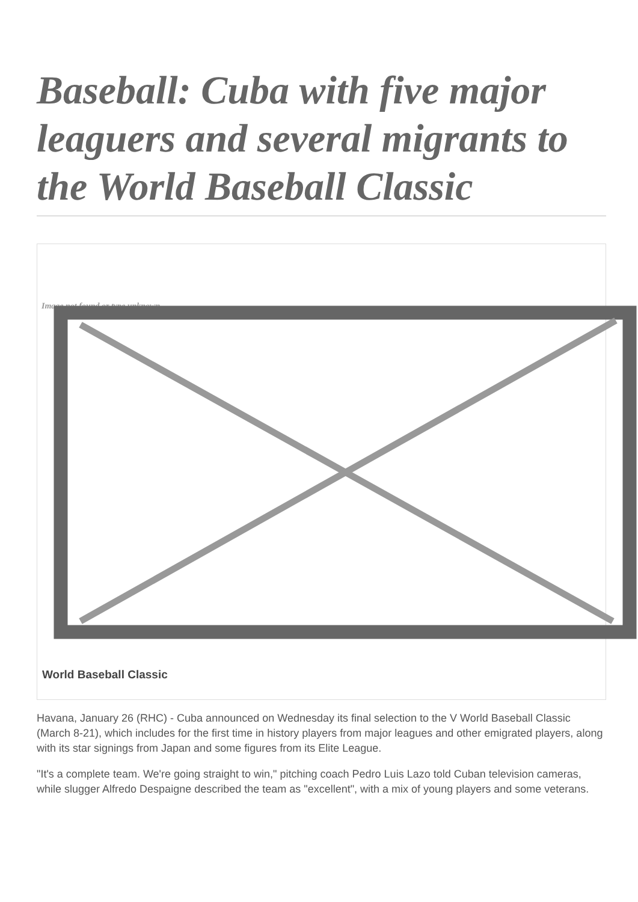Baseball: Cuba with five major leaguers and several migrants to the World Baseball Classic
Image not found or type unknown
World Baseball Classic
Havana, January 26 (RHC) - Cuba announced on Wednesday its final selection to the V World Baseball Classic (March 8-21), which includes for the first time in history players from major leagues and other emigrated players, along with its star signings from Japan and some figures from its Elite League.
"It's a complete team. We're going straight to win," pitching coach Pedro Luis Lazo told Cuban television cameras, while slugger Alfredo Despaigne described the team as "excellent", with a mix of young players and some veterans.